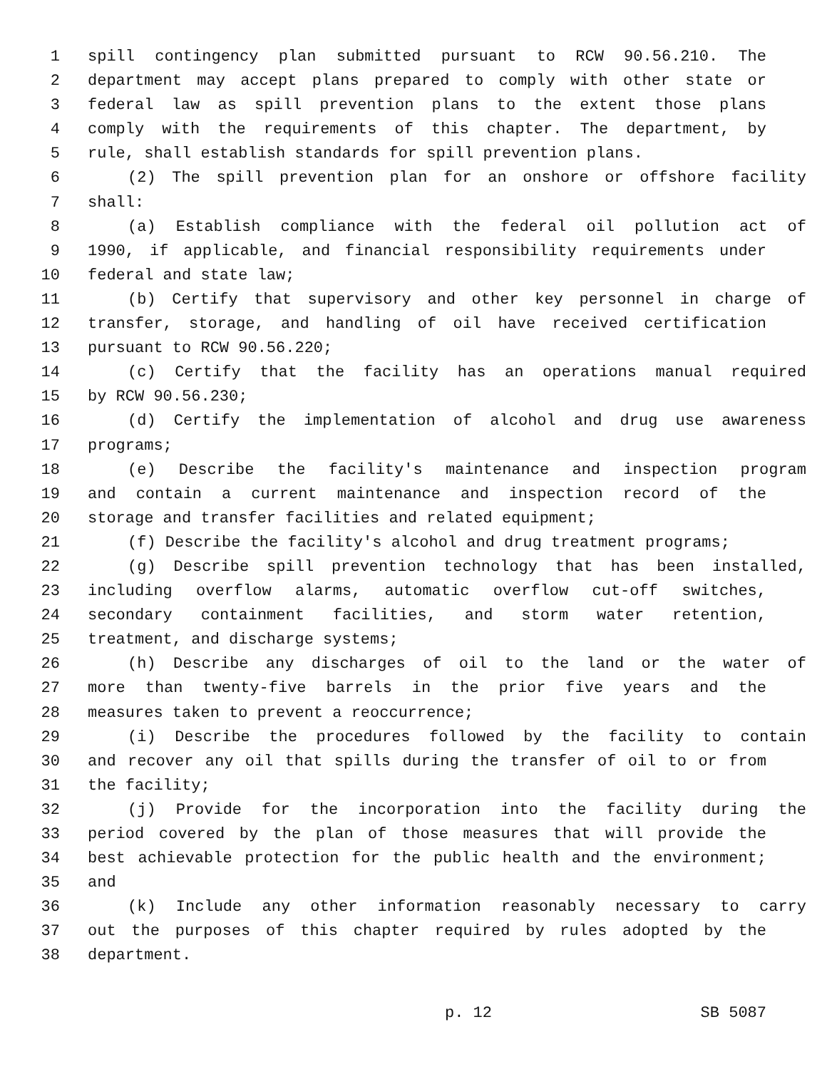1 spill contingency plan submitted pursuant to RCW 90.56.210. The
2 department may accept plans prepared to comply with other state or
3 federal law as spill prevention plans to the extent those plans
4 comply with the requirements of this chapter. The department, by
5 rule, shall establish standards for spill prevention plans.
6 (2) The spill prevention plan for an onshore or offshore facility
7 shall:
8 (a) Establish compliance with the federal oil pollution act of
9 1990, if applicable, and financial responsibility requirements under
10 federal and state law;
11 (b) Certify that supervisory and other key personnel in charge of
12 transfer, storage, and handling of oil have received certification
13 pursuant to RCW 90.56.220;
14 (c) Certify that the facility has an operations manual required
15 by RCW 90.56.230;
16 (d) Certify the implementation of alcohol and drug use awareness
17 programs;
18 (e) Describe the facility's maintenance and inspection program
19 and contain a current maintenance and inspection record of the
20 storage and transfer facilities and related equipment;
21 (f) Describe the facility's alcohol and drug treatment programs;
22 (g) Describe spill prevention technology that has been installed,
23 including overflow alarms, automatic overflow cut-off switches,
24 secondary containment facilities, and storm water retention,
25 treatment, and discharge systems;
26 (h) Describe any discharges of oil to the land or the water of
27 more than twenty-five barrels in the prior five years and the
28 measures taken to prevent a reoccurrence;
29 (i) Describe the procedures followed by the facility to contain
30 and recover any oil that spills during the transfer of oil to or from
31 the facility;
32 (j) Provide for the incorporation into the facility during the
33 period covered by the plan of those measures that will provide the
34 best achievable protection for the public health and the environment;
35 and
36 (k) Include any other information reasonably necessary to carry
37 out the purposes of this chapter required by rules adopted by the
38 department.
p. 12 SB 5087